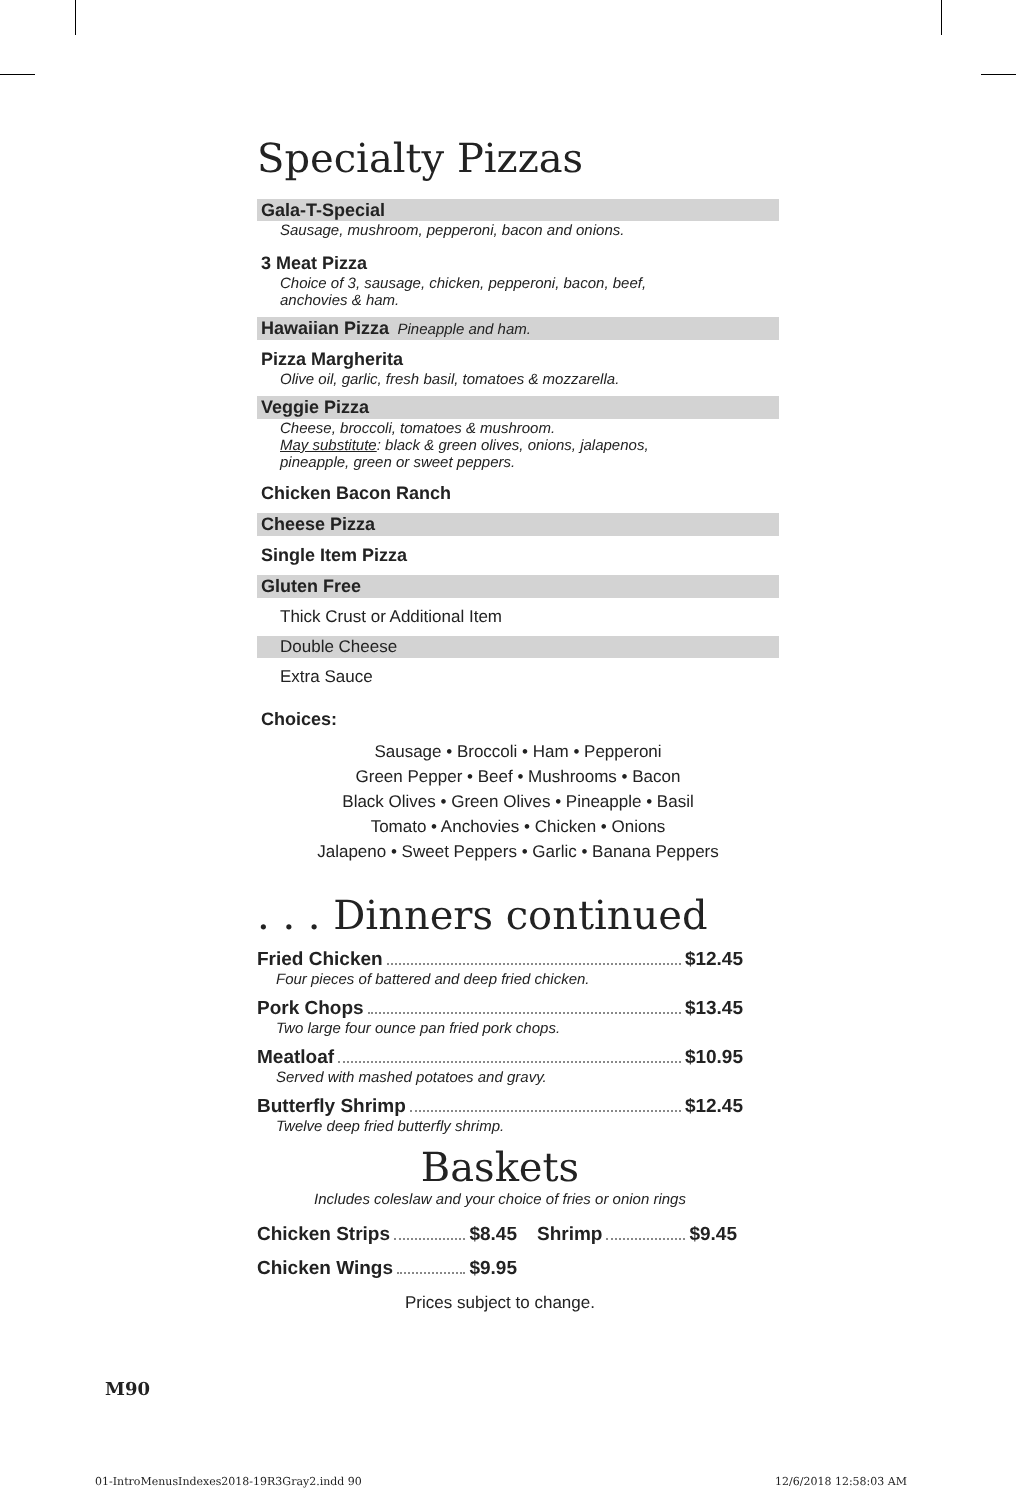Specialty Pizzas
Gala-T-Special
Sausage, mushroom, pepperoni, bacon and onions.
3 Meat Pizza
Choice of 3, sausage, chicken, pepperoni, bacon, beef,
anchovies & ham.
Hawaiian Pizza Pineapple and ham.
Pizza Margherita
Olive oil, garlic, fresh basil, tomatoes & mozzarella.
Veggie Pizza
Cheese, broccoli, tomatoes & mushroom.
May substitute: black & green olives, onions, jalapenos,
pineapple, green or sweet peppers.
Chicken Bacon Ranch
Cheese Pizza
Single Item Pizza
Gluten Free
Thick Crust or Additional Item
Double Cheese
Extra Sauce
Choices:
Sausage • Broccoli • Ham • Pepperoni
Green Pepper • Beef • Mushrooms • Bacon
Black Olives • Green Olives • Pineapple • Basil
Tomato • Anchovies • Chicken • Onions
Jalapeno • Sweet Peppers • Garlic • Banana Peppers
. . . Dinners continued
Fried Chicken $12.45
Four pieces of battered and deep fried chicken.
Pork Chops $13.45
Two large four ounce pan fried pork chops.
Meatloaf $10.95
Served with mashed potatoes and gravy.
Butterfly Shrimp $12.45
Twelve deep fried butterfly shrimp.
Baskets
Includes coleslaw and your choice of fries or onion rings
Chicken Strips $8.45 Shrimp $9.45
Chicken Wings $9.95
Prices subject to change.
M90
01-IntroMenusIndexes2018-19R3Gray2.indd 90
12/6/2018 12:58:03 AM